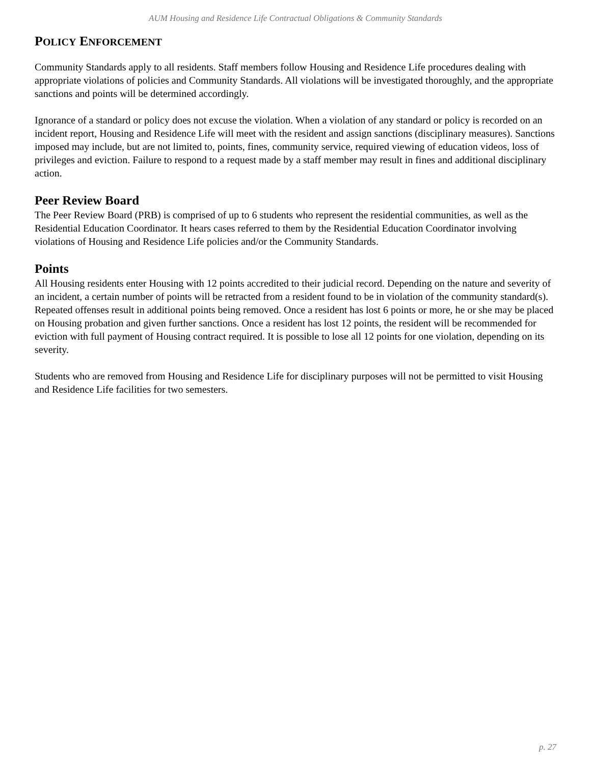AUM Housing and Residence Life Contractual Obligations & Community Standards
POLICY ENFORCEMENT
Community Standards apply to all residents. Staff members follow Housing and Residence Life procedures dealing with appropriate violations of policies and Community Standards. All violations will be investigated thoroughly, and the appropriate sanctions and points will be determined accordingly.
Ignorance of a standard or policy does not excuse the violation. When a violation of any standard or policy is recorded on an incident report, Housing and Residence Life will meet with the resident and assign sanctions (disciplinary measures). Sanctions imposed may include, but are not limited to, points, fines, community service, required viewing of education videos, loss of privileges and eviction. Failure to respond to a request made by a staff member may result in fines and additional disciplinary action.
Peer Review Board
The Peer Review Board (PRB) is comprised of up to 6 students who represent the residential communities, as well as the Residential Education Coordinator. It hears cases referred to them by the Residential Education Coordinator involving violations of Housing and Residence Life policies and/or the Community Standards.
Points
All Housing residents enter Housing with 12 points accredited to their judicial record. Depending on the nature and severity of an incident, a certain number of points will be retracted from a resident found to be in violation of the community standard(s). Repeated offenses result in additional points being removed. Once a resident has lost 6 points or more, he or she may be placed on Housing probation and given further sanctions. Once a resident has lost 12 points, the resident will be recommended for eviction with full payment of Housing contract required. It is possible to lose all 12 points for one violation, depending on its severity.
Students who are removed from Housing and Residence Life for disciplinary purposes will not be permitted to visit Housing and Residence Life facilities for two semesters.
p. 27